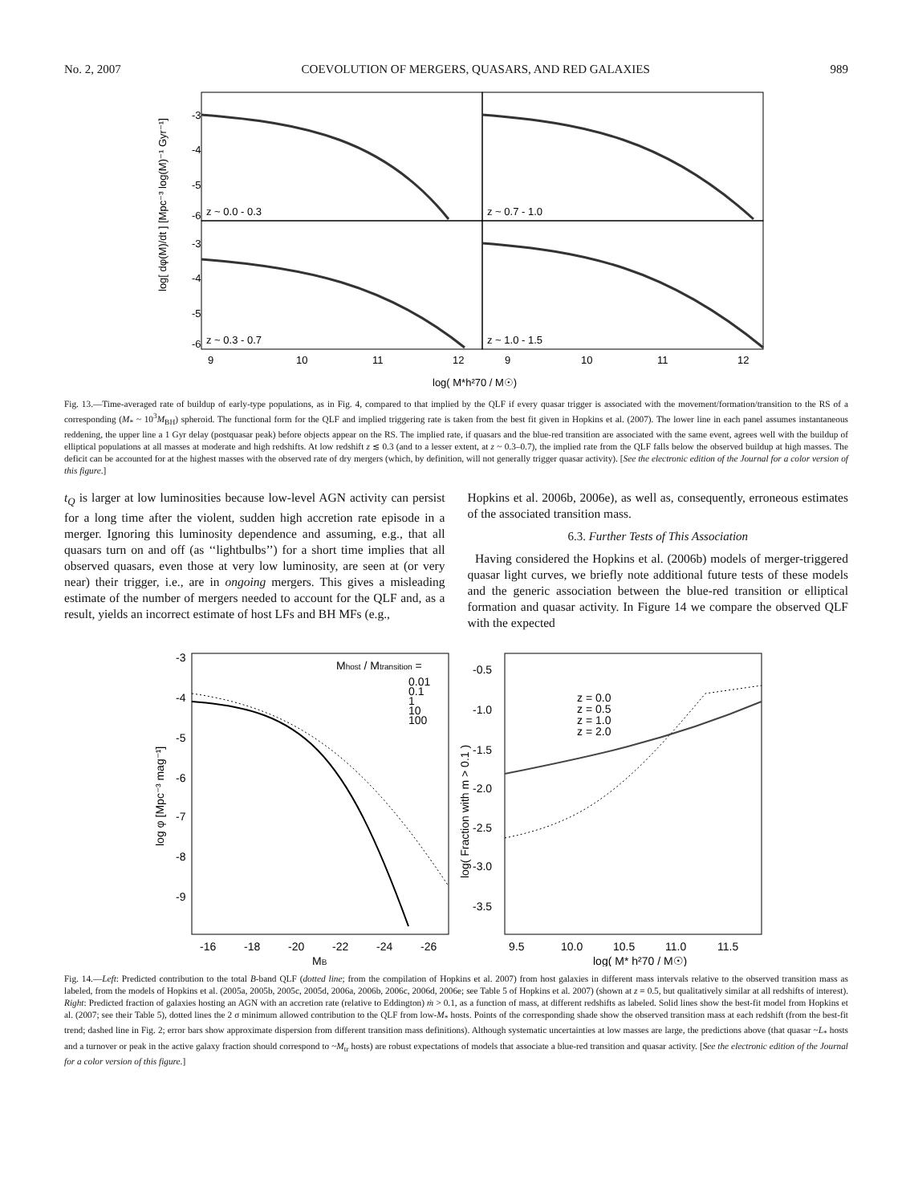No. 2, 2007 COEVOLUTION OF MERGERS, QUASARS, AND RED GALAXIES 989
z ~ 0.0 - 0.3
z ~ 0.7 - 1.0
z ~ 0.3 - 0.7
z ~ 1.0 - 1.5
-3
-4
-5
-6
-3
-4
-5
-6
9
10
11
12
9
10
11
12
log( M*h²70 / M☉)
log[ dφ(M)/dt ] [Mpc⁻³ log(M)⁻¹ Gyr⁻¹]
Fig. 13.—Time-averaged rate of buildup of early-type populations, as in Fig. 4, compared to that implied by the QLF if every quasar trigger is associated with the movement/formation/transition to the RS of a corresponding (M<sub>*</sub> ~ 10<sup>3</sup>M<sub>BH</sub>) spheroid. The functional form for the QLF and implied triggering rate is taken from the best fit given in Hopkins et al. (2007). The lower line in each panel assumes instantaneous reddening, the upper line a 1 Gyr delay (postquasar peak) before objects appear on the RS. The implied rate, if quasars and the blue-red transition are associated with the same event, agrees well with the buildup of elliptical populations at all masses at moderate and high redshifts. At low redshift z ≲ 0.3 (and to a lesser extent, at z ~ 0.3–0.7), the implied rate from the QLF falls below the observed buildup at high masses. The deficit can be accounted for at the highest masses with the observed rate of dry mergers (which, by definition, will not generally trigger quasar activity). [See the electronic edition of the Journal for a color version of this figure.]
t<sub>Q</sub> is larger at low luminosities because low-level AGN activity can persist for a long time after the violent, sudden high accretion rate episode in a merger. Ignoring this luminosity dependence and assuming, e.g., that all quasars turn on and off (as ‘‘lightbulbs’’) for a short time implies that all observed quasars, even those at very low luminosity, are seen at (or very near) their trigger, i.e., are in ongoing mergers. This gives a misleading estimate of the number of mergers needed to account for the QLF and, as a result, yields an incorrect estimate of host LFs and BH MFs (e.g.,
Hopkins et al. 2006b, 2006e), as well as, consequently, erroneous estimates of the associated transition mass.
6.3. Further Tests of This Association
Having considered the Hopkins et al. (2006b) models of merger-triggered quasar light curves, we briefly note additional future tests of these models and the generic association between the blue-red transition or elliptical formation and quasar activity. In Figure 14 we compare the observed QLF with the expected
Mhost / Mtransition =
0.01
0.1
1
10
100
z = 0.0
z = 0.5
z = 1.0
z = 2.0
-3
-4
-5
-6
-7
-8
-9
-16
-18
-20
-22
-24
-26
MB
log φ [Mpc⁻³ mag⁻¹]
-0.5
-1.0
-1.5
-2.0
-2.5
-3.0
-3.5
9.5
10.0
10.5
11.0
11.5
log( M* h²70 / M☉)
log( Fraction with m > 0.1 )
Fig. 14.—Left: Predicted contribution to the total B-band QLF (dotted line; from the compilation of Hopkins et al. 2007) from host galaxies in different mass intervals relative to the observed transition mass as labeled, from the models of Hopkins et al. (2005a, 2005b, 2005c, 2005d, 2006a, 2006b, 2006c, 2006d, 2006e; see Table 5 of Hopkins et al. 2007) (shown at z = 0.5, but qualitatively similar at all redshifts of interest). Right: Predicted fraction of galaxies hosting an AGN with an accretion rate (relative to Eddington) ṁ > 0.1, as a function of mass, at different redshifts as labeled. Solid lines show the best-fit model from Hopkins et al. (2007; see their Table 5), dotted lines the 2 σ minimum allowed contribution to the QLF from low-M<sub>*</sub> hosts. Points of the corresponding shade show the observed transition mass at each redshift (from the best-fit trend; dashed line in Fig. 2; error bars show approximate dispersion from different transition mass definitions). Although systematic uncertainties at low masses are large, the predictions above (that quasar ~L<sub>*</sub> hosts and a turnover or peak in the active galaxy fraction should correspond to ~M<sub>tr</sub> hosts) are robust expectations of models that associate a blue-red transition and quasar activity. [See the electronic edition of the Journal for a color version of this figure.]